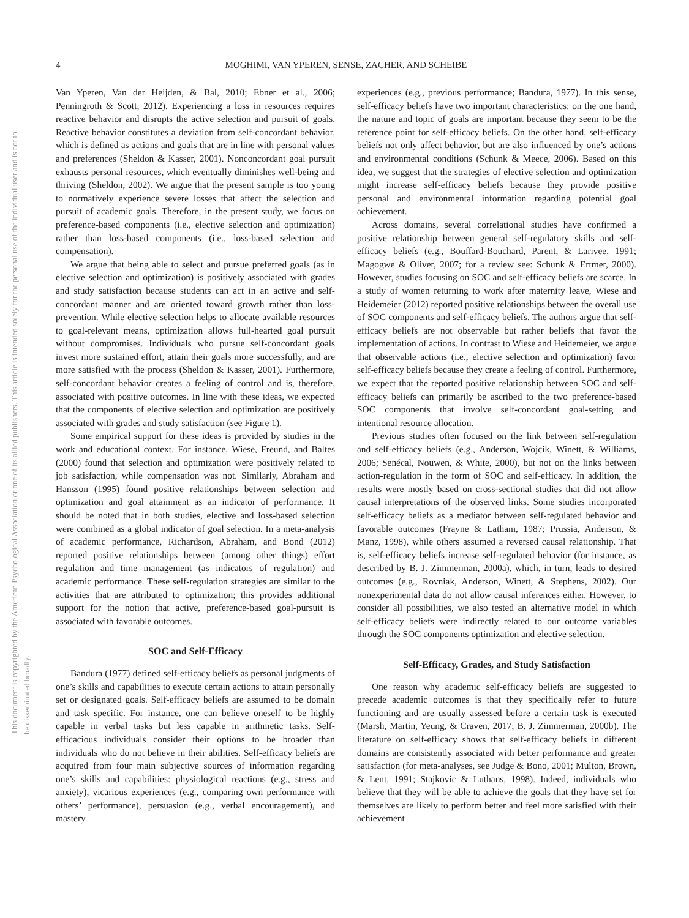This document is copyrighted by the American Psychological Association or one of its allied publishers. This article is intended solely for the personal use of the individual user and is not to be disseminated broadly.
4 MOGHIMI, VAN YPEREN, SENSE, ZACHER, AND SCHEIBE
Van Yperen, Van der Heijden, & Bal, 2010; Ebner et al., 2006; Penningroth & Scott, 2012). Experiencing a loss in resources requires reactive behavior and disrupts the active selection and pursuit of goals. Reactive behavior constitutes a deviation from self-concordant behavior, which is defined as actions and goals that are in line with personal values and preferences (Sheldon & Kasser, 2001). Nonconcordant goal pursuit exhausts personal resources, which eventually diminishes well-being and thriving (Sheldon, 2002). We argue that the present sample is too young to normatively experience severe losses that affect the selection and pursuit of academic goals. Therefore, in the present study, we focus on preference-based components (i.e., elective selection and optimization) rather than loss-based components (i.e., loss-based selection and compensation).
We argue that being able to select and pursue preferred goals (as in elective selection and optimization) is positively associated with grades and study satisfaction because students can act in an active and self-concordant manner and are oriented toward growth rather than loss-prevention. While elective selection helps to allocate available resources to goal-relevant means, optimization allows full-hearted goal pursuit without compromises. Individuals who pursue self-concordant goals invest more sustained effort, attain their goals more successfully, and are more satisfied with the process (Sheldon & Kasser, 2001). Furthermore, self-concordant behavior creates a feeling of control and is, therefore, associated with positive outcomes. In line with these ideas, we expected that the components of elective selection and optimization are positively associated with grades and study satisfaction (see Figure 1).
Some empirical support for these ideas is provided by studies in the work and educational context. For instance, Wiese, Freund, and Baltes (2000) found that selection and optimization were positively related to job satisfaction, while compensation was not. Similarly, Abraham and Hansson (1995) found positive relationships between selection and optimization and goal attainment as an indicator of performance. It should be noted that in both studies, elective and loss-based selection were combined as a global indicator of goal selection. In a meta-analysis of academic performance, Richardson, Abraham, and Bond (2012) reported positive relationships between (among other things) effort regulation and time management (as indicators of regulation) and academic performance. These self-regulation strategies are similar to the activities that are attributed to optimization; this provides additional support for the notion that active, preference-based goal-pursuit is associated with favorable outcomes.
SOC and Self-Efficacy
Bandura (1977) defined self-efficacy beliefs as personal judgments of one’s skills and capabilities to execute certain actions to attain personally set or designated goals. Self-efficacy beliefs are assumed to be domain and task specific. For instance, one can believe oneself to be highly capable in verbal tasks but less capable in arithmetic tasks. Self-efficacious individuals consider their options to be broader than individuals who do not believe in their abilities. Self-efficacy beliefs are acquired from four main subjective sources of information regarding one’s skills and capabilities: physiological reactions (e.g., stress and anxiety), vicarious experiences (e.g., comparing own performance with others’ performance), persuasion (e.g., verbal encouragement), and mastery
experiences (e.g., previous performance; Bandura, 1977). In this sense, self-efficacy beliefs have two important characteristics: on the one hand, the nature and topic of goals are important because they seem to be the reference point for self-efficacy beliefs. On the other hand, self-efficacy beliefs not only affect behavior, but are also influenced by one’s actions and environmental conditions (Schunk & Meece, 2006). Based on this idea, we suggest that the strategies of elective selection and optimization might increase self-efficacy beliefs because they provide positive personal and environmental information regarding potential goal achievement.
Across domains, several correlational studies have confirmed a positive relationship between general self-regulatory skills and self-efficacy beliefs (e.g., Bouffard-Bouchard, Parent, & Larivee, 1991; Magogwe & Oliver, 2007; for a review see: Schunk & Ertmer, 2000). However, studies focusing on SOC and self-efficacy beliefs are scarce. In a study of women returning to work after maternity leave, Wiese and Heidemeier (2012) reported positive relationships between the overall use of SOC components and self-efficacy beliefs. The authors argue that self-efficacy beliefs are not observable but rather beliefs that favor the implementation of actions. In contrast to Wiese and Heidemeier, we argue that observable actions (i.e., elective selection and optimization) favor self-efficacy beliefs because they create a feeling of control. Furthermore, we expect that the reported positive relationship between SOC and self-efficacy beliefs can primarily be ascribed to the two preference-based SOC components that involve self-concordant goal-setting and intentional resource allocation.
Previous studies often focused on the link between self-regulation and self-efficacy beliefs (e.g., Anderson, Wojcik, Winett, & Williams, 2006; Senécal, Nouwen, & White, 2000), but not on the links between action-regulation in the form of SOC and self-efficacy. In addition, the results were mostly based on cross-sectional studies that did not allow causal interpretations of the observed links. Some studies incorporated self-efficacy beliefs as a mediator between self-regulated behavior and favorable outcomes (Frayne & Latham, 1987; Prussia, Anderson, & Manz, 1998), while others assumed a reversed causal relationship. That is, self-efficacy beliefs increase self-regulated behavior (for instance, as described by B. J. Zimmerman, 2000a), which, in turn, leads to desired outcomes (e.g., Rovniak, Anderson, Winett, & Stephens, 2002). Our nonexperimental data do not allow causal inferences either. However, to consider all possibilities, we also tested an alternative model in which self-efficacy beliefs were indirectly related to our outcome variables through the SOC components optimization and elective selection.
Self-Efficacy, Grades, and Study Satisfaction
One reason why academic self-efficacy beliefs are suggested to precede academic outcomes is that they specifically refer to future functioning and are usually assessed before a certain task is executed (Marsh, Martin, Yeung, & Craven, 2017; B. J. Zimmerman, 2000b). The literature on self-efficacy shows that self-efficacy beliefs in different domains are consistently associated with better performance and greater satisfaction (for meta-analyses, see Judge & Bono, 2001; Multon, Brown, & Lent, 1991; Stajkovic & Luthans, 1998). Indeed, individuals who believe that they will be able to achieve the goals that they have set for themselves are likely to perform better and feel more satisfied with their achievement